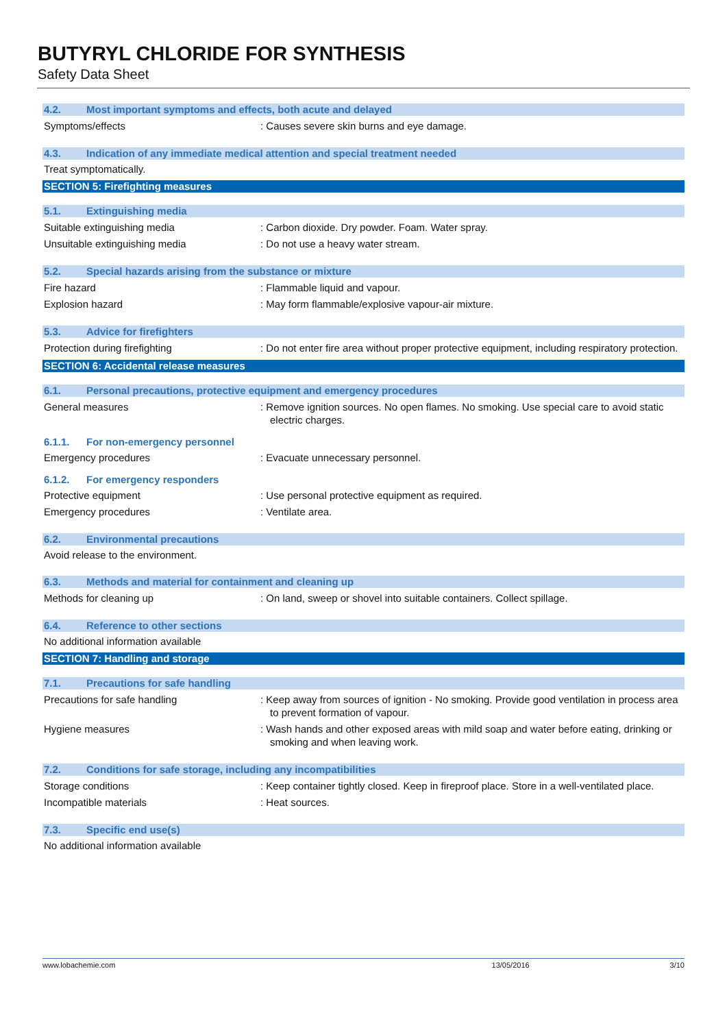BUTYRYL CHLORIDE FOR SYNTHESIS
Safety Data Sheet
4.2. Most important symptoms and effects, both acute and delayed
Symptoms/effects : Causes severe skin burns and eye damage.
4.3. Indication of any immediate medical attention and special treatment needed
Treat symptomatically.
SECTION 5: Firefighting measures
5.1. Extinguishing media
Suitable extinguishing media : Carbon dioxide. Dry powder. Foam. Water spray.
Unsuitable extinguishing media : Do not use a heavy water stream.
5.2. Special hazards arising from the substance or mixture
Fire hazard : Flammable liquid and vapour.
Explosion hazard : May form flammable/explosive vapour-air mixture.
5.3. Advice for firefighters
Protection during firefighting : Do not enter fire area without proper protective equipment, including respiratory protection.
SECTION 6: Accidental release measures
6.1. Personal precautions, protective equipment and emergency procedures
General measures : Remove ignition sources. No open flames. No smoking. Use special care to avoid static electric charges.
6.1.1. For non-emergency personnel
Emergency procedures : Evacuate unnecessary personnel.
6.1.2. For emergency responders
Protective equipment : Use personal protective equipment as required.
Emergency procedures : Ventilate area.
6.2. Environmental precautions
Avoid release to the environment.
6.3. Methods and material for containment and cleaning up
Methods for cleaning up : On land, sweep or shovel into suitable containers. Collect spillage.
6.4. Reference to other sections
No additional information available
SECTION 7: Handling and storage
7.1. Precautions for safe handling
Precautions for safe handling : Keep away from sources of ignition - No smoking. Provide good ventilation in process area to prevent formation of vapour.
Hygiene measures : Wash hands and other exposed areas with mild soap and water before eating, drinking or smoking and when leaving work.
7.2. Conditions for safe storage, including any incompatibilities
Storage conditions : Keep container tightly closed. Keep in fireproof place. Store in a well-ventilated place.
Incompatible materials : Heat sources.
7.3. Specific end use(s)
No additional information available
www.lobachemie.com 13/05/2016 3/10